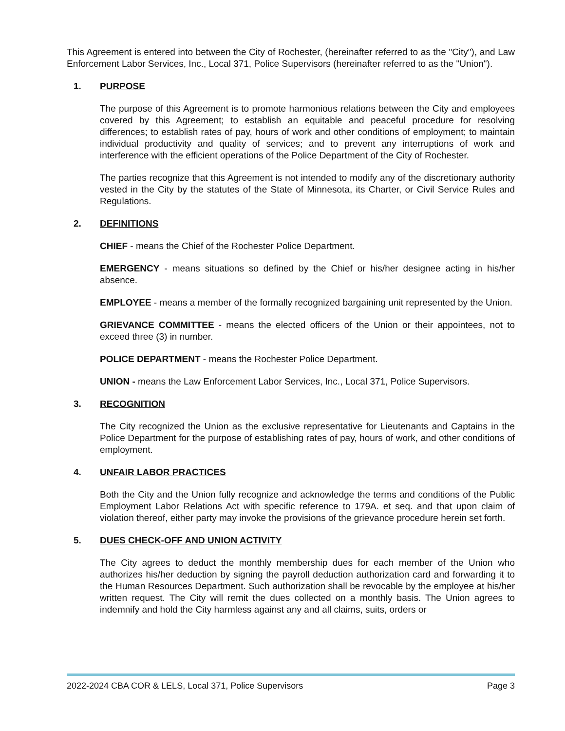This Agreement is entered into between the City of Rochester, (hereinafter referred to as the "City"), and Law Enforcement Labor Services, Inc., Local 371, Police Supervisors (hereinafter referred to as the "Union").
1. PURPOSE
The purpose of this Agreement is to promote harmonious relations between the City and employees covered by this Agreement; to establish an equitable and peaceful procedure for resolving differences; to establish rates of pay, hours of work and other conditions of employment; to maintain individual productivity and quality of services; and to prevent any interruptions of work and interference with the efficient operations of the Police Department of the City of Rochester.
The parties recognize that this Agreement is not intended to modify any of the discretionary authority vested in the City by the statutes of the State of Minnesota, its Charter, or Civil Service Rules and Regulations.
2. DEFINITIONS
CHIEF - means the Chief of the Rochester Police Department.
EMERGENCY - means situations so defined by the Chief or his/her designee acting in his/her absence.
EMPLOYEE - means a member of the formally recognized bargaining unit represented by the Union.
GRIEVANCE COMMITTEE - means the elected officers of the Union or their appointees, not to exceed three (3) in number.
POLICE DEPARTMENT - means the Rochester Police Department.
UNION - means the Law Enforcement Labor Services, Inc., Local 371, Police Supervisors.
3. RECOGNITION
The City recognized the Union as the exclusive representative for Lieutenants and Captains in the Police Department for the purpose of establishing rates of pay, hours of work, and other conditions of employment.
4. UNFAIR LABOR PRACTICES
Both the City and the Union fully recognize and acknowledge the terms and conditions of the Public Employment Labor Relations Act with specific reference to 179A. et seq. and that upon claim of violation thereof, either party may invoke the provisions of the grievance procedure herein set forth.
5. DUES CHECK-OFF AND UNION ACTIVITY
The City agrees to deduct the monthly membership dues for each member of the Union who authorizes his/her deduction by signing the payroll deduction authorization card and forwarding it to the Human Resources Department. Such authorization shall be revocable by the employee at his/her written request. The City will remit the dues collected on a monthly basis. The Union agrees to indemnify and hold the City harmless against any and all claims, suits, orders or
2022-2024 CBA COR & LELS, Local 371, Police Supervisors Page 3